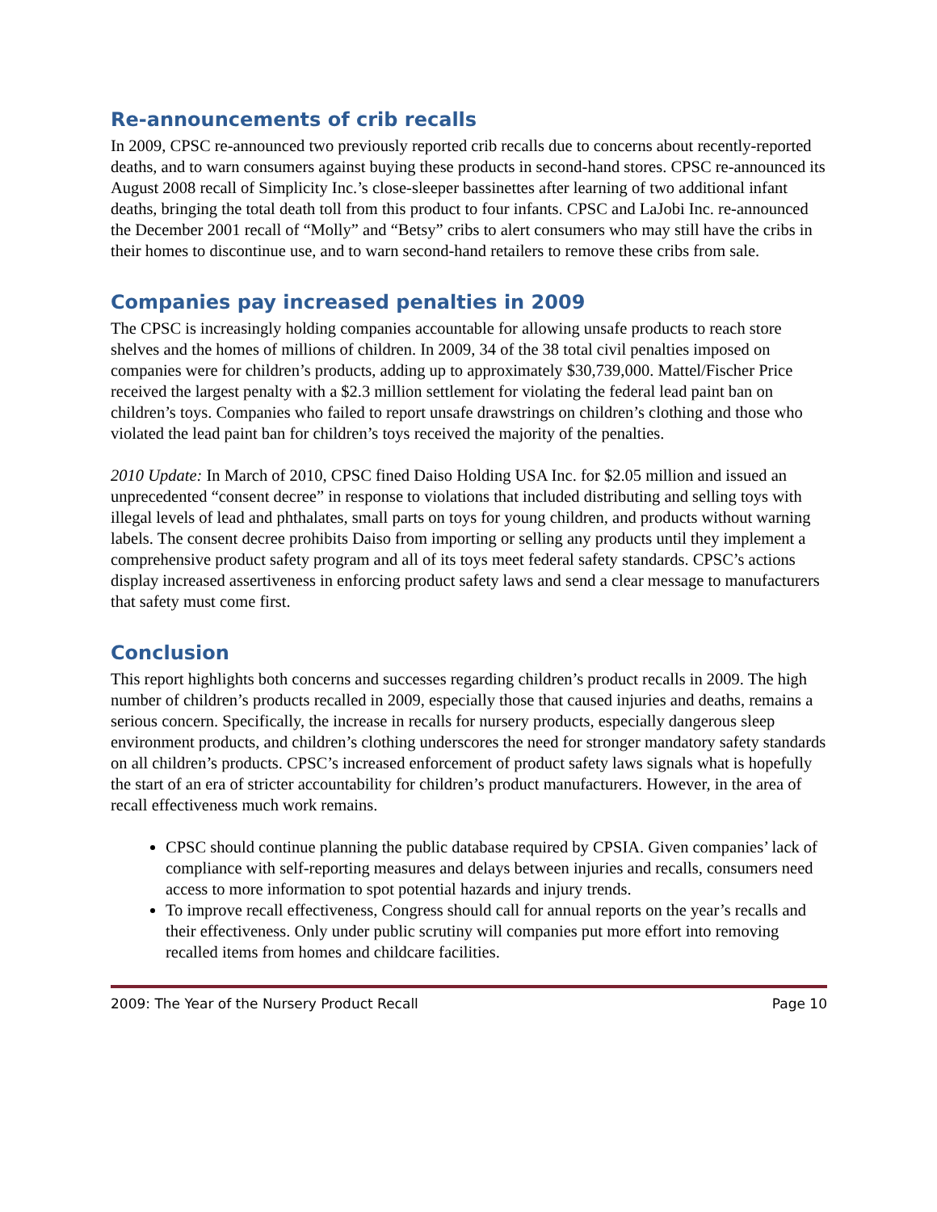Re-announcements of crib recalls
In 2009, CPSC re-announced two previously reported crib recalls due to concerns about recently-reported deaths, and to warn consumers against buying these products in second-hand stores. CPSC re-announced its August 2008 recall of Simplicity Inc.’s close-sleeper bassinettes after learning of two additional infant deaths, bringing the total death toll from this product to four infants. CPSC and LaJobi Inc. re-announced the December 2001 recall of “Molly” and “Betsy” cribs to alert consumers who may still have the cribs in their homes to discontinue use, and to warn second-hand retailers to remove these cribs from sale.
Companies pay increased penalties in 2009
The CPSC is increasingly holding companies accountable for allowing unsafe products to reach store shelves and the homes of millions of children. In 2009, 34 of the 38 total civil penalties imposed on companies were for children’s products, adding up to approximately $30,739,000. Mattel/Fischer Price received the largest penalty with a $2.3 million settlement for violating the federal lead paint ban on children’s toys. Companies who failed to report unsafe drawstrings on children’s clothing and those who violated the lead paint ban for children’s toys received the majority of the penalties.
2010 Update: In March of 2010, CPSC fined Daiso Holding USA Inc. for $2.05 million and issued an unprecedented “consent decree” in response to violations that included distributing and selling toys with illegal levels of lead and phthalates, small parts on toys for young children, and products without warning labels. The consent decree prohibits Daiso from importing or selling any products until they implement a comprehensive product safety program and all of its toys meet federal safety standards. CPSC’s actions display increased assertiveness in enforcing product safety laws and send a clear message to manufacturers that safety must come first.
Conclusion
This report highlights both concerns and successes regarding children’s product recalls in 2009. The high number of children’s products recalled in 2009, especially those that caused injuries and deaths, remains a serious concern. Specifically, the increase in recalls for nursery products, especially dangerous sleep environment products, and children’s clothing underscores the need for stronger mandatory safety standards on all children’s products. CPSC’s increased enforcement of product safety laws signals what is hopefully the start of an era of stricter accountability for children’s product manufacturers. However, in the area of recall effectiveness much work remains.
CPSC should continue planning the public database required by CPSIA. Given companies’ lack of compliance with self-reporting measures and delays between injuries and recalls, consumers need access to more information to spot potential hazards and injury trends.
To improve recall effectiveness, Congress should call for annual reports on the year’s recalls and their effectiveness. Only under public scrutiny will companies put more effort into removing recalled items from homes and childcare facilities.
2009: The Year of the Nursery Product Recall Page 10